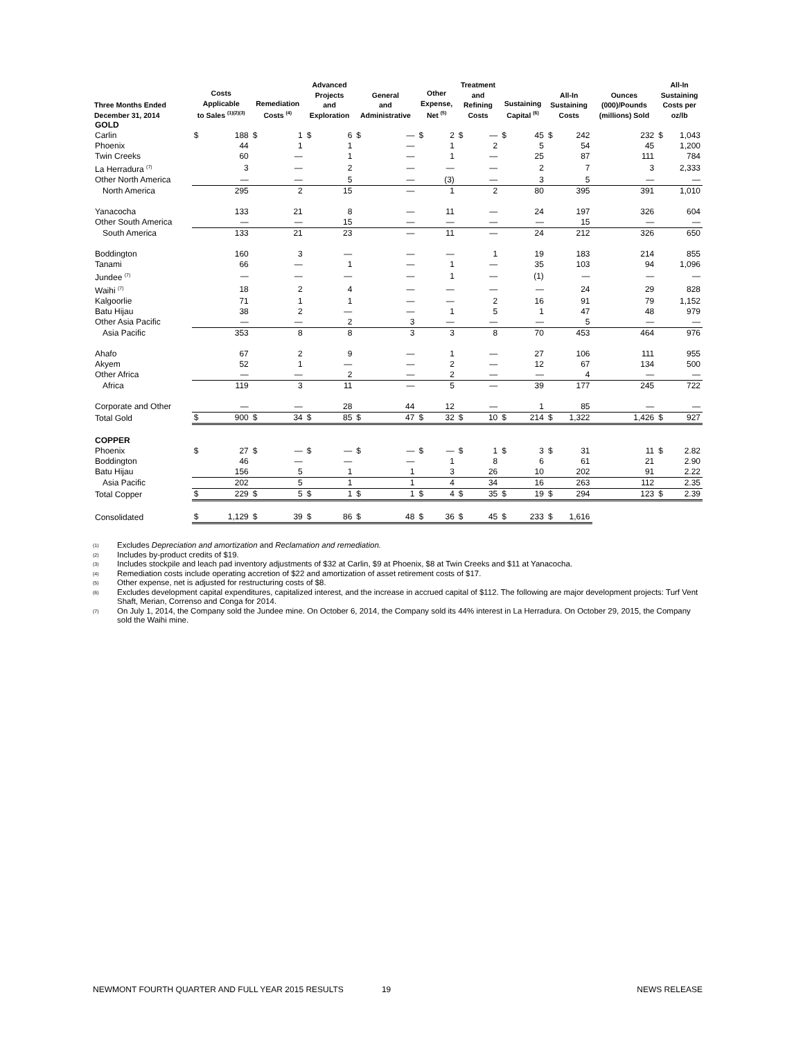| Three Months Ended December 31, 2014 | Costs Applicable to Sales <sup>(1)(2)(3)</sup> | | Remediation Costs <sup>(4)</sup> | | Advanced Projects and Exploration | | General and Administrative | | Other Expense, Net <sup>(5)</sup> | | Treatment and Refining Costs | | Sustaining Capital <sup>(6)</sup> | | All-In Sustaining Costs | | Ounces (000)/Pounds (millions) Sold | All-In Sustaining Costs per oz/lb | |
| --- | --- | --- | --- | --- | --- | --- | --- | --- | --- | --- | --- | --- | --- | --- | --- | --- | --- | --- | --- |
| GOLD | | | | | | | | | | | | | | | | | | | |
| Carlin | $ | 188 | $ | 1 | $ | 6 | $ | — | $ | 2 | $ | — | $ | 45 | $ | 242 | 232 | $ | 1,043 |
| Phoenix | | 44 | | 1 | | 1 | | — | | 1 | | 2 | | 5 | | 54 | 45 | | 1,200 |
| Twin Creeks | | 60 | | — | | 1 | | — | | 1 | | — | | 25 | | 87 | 111 | | 784 |
| La Herradura <sup>(7)</sup> | | 3 | | — | | 2 | | — | | — | | — | | 2 | | 7 | 3 | | 2,333 |
| Other North America | | — | | — | | 5 | | — | | (3) | | — | | 3 | | 5 | — | | — |
| North America | | 295 | | 2 | | 15 | | — | | 1 | | 2 | | 80 | | 395 | 391 | | 1,010 |
| Yanacocha | | 133 | | 21 | | 8 | | — | | 11 | | — | | 24 | | 197 | 326 | | 604 |
| Other South America | | — | | — | | 15 | | — | | — | | — | | — | | 15 | — | | — |
| South America | | 133 | | 21 | | 23 | | — | | 11 | | — | | 24 | | 212 | 326 | | 650 |
| Boddington | | 160 | | 3 | | — | | — | | — | | 1 | | 19 | | 183 | 214 | | 855 |
| Tanami | | 66 | | — | | 1 | | — | | 1 | | — | | 35 | | 103 | 94 | | 1,096 |
| Jundee <sup>(7)</sup> | | — | | — | | — | | — | | 1 | | — | | (1) | | — | — | | — |
| Waihi <sup>(7)</sup> | | 18 | | 2 | | 4 | | — | | — | | — | | — | | 24 | 29 | | 828 |
| Kalgoorlie | | 71 | | 1 | | 1 | | — | | — | | 2 | | 16 | | 91 | 79 | | 1,152 |
| Batu Hijau | | 38 | | 2 | | — | | — | | 1 | | 5 | | 1 | | 47 | 48 | | 979 |
| Other Asia Pacific | | — | | — | | 2 | | 3 | | — | | — | | — | | 5 | — | | — |
| Asia Pacific | | 353 | | 8 | | 8 | | 3 | | 3 | | 8 | | 70 | | 453 | 464 | | 976 |
| Ahafo | | 67 | | 2 | | 9 | | — | | 1 | | — | | 27 | | 106 | 111 | | 955 |
| Akyem | | 52 | | 1 | | — | | — | | 2 | | — | | 12 | | 67 | 134 | | 500 |
| Other Africa | | — | | — | | 2 | | — | | 2 | | — | | — | | 4 | — | | — |
| Africa | | 119 | | 3 | | 11 | | — | | 5 | | — | | 39 | | 177 | 245 | | 722 |
| Corporate and Other | | — | | — | | 28 | | 44 | | 12 | | — | | 1 | | 85 | — | | — |
| Total Gold | $ | 900 | $ | 34 | $ | 85 | $ | 47 | $ | 32 | $ | 10 | $ | 214 | $ | 1,322 | 1,426 | $ | 927 |
| COPPER | | | | | | | | | | | | | | | | | | | |
| Phoenix | $ | 27 | $ | — | $ | — | $ | — | $ | — | $ | 1 | $ | 3 | $ | 31 | 11 | $ | 2.82 |
| Boddington | | 46 | | — | | — | | — | | 1 | | 8 | | 6 | | 61 | 21 | | 2.90 |
| Batu Hijau | | 156 | | 5 | | 1 | | 1 | | 3 | | 26 | | 10 | | 202 | 91 | | 2.22 |
| Asia Pacific | | 202 | | 5 | | 1 | | 1 | | 4 | | 34 | | 16 | | 263 | 112 | | 2.35 |
| Total Copper | $ | 229 | $ | 5 | $ | 1 | $ | 1 | $ | 4 | $ | 35 | $ | 19 | $ | 294 | 123 | $ | 2.39 |
| Consolidated | $ | 1,129 | $ | 39 | $ | 86 | $ | 48 | $ | 36 | $ | 45 | $ | 233 | $ | 1,616 | | | |
(1)
Excludes Depreciation and amortization and Reclamation and remediation.
(2)
Includes by-product credits of $19.
(3)
Includes stockpile and leach pad inventory adjustments of $32 at Carlin, $9 at Phoenix, $8 at Twin Creeks and $11 at Yanacocha.
(4)
Remediation costs include operating accretion of $22 and amortization of asset retirement costs of $17.
(5)
Other expense, net is adjusted for restructuring costs of $8.
(6)
Excludes development capital expenditures, capitalized interest, and the increase in accrued capital of $112. The following are major development projects: Turf Vent Shaft, Merian, Correnso and Conga for 2014.
(7)
On July 1, 2014, the Company sold the Jundee mine. On October 6, 2014, the Company sold its 44% interest in La Herradura. On October 29, 2015, the Company sold the Waihi mine.
NEWMONT FOURTH QUARTER AND FULL YEAR 2015 RESULTS 19 NEWS RELEASE